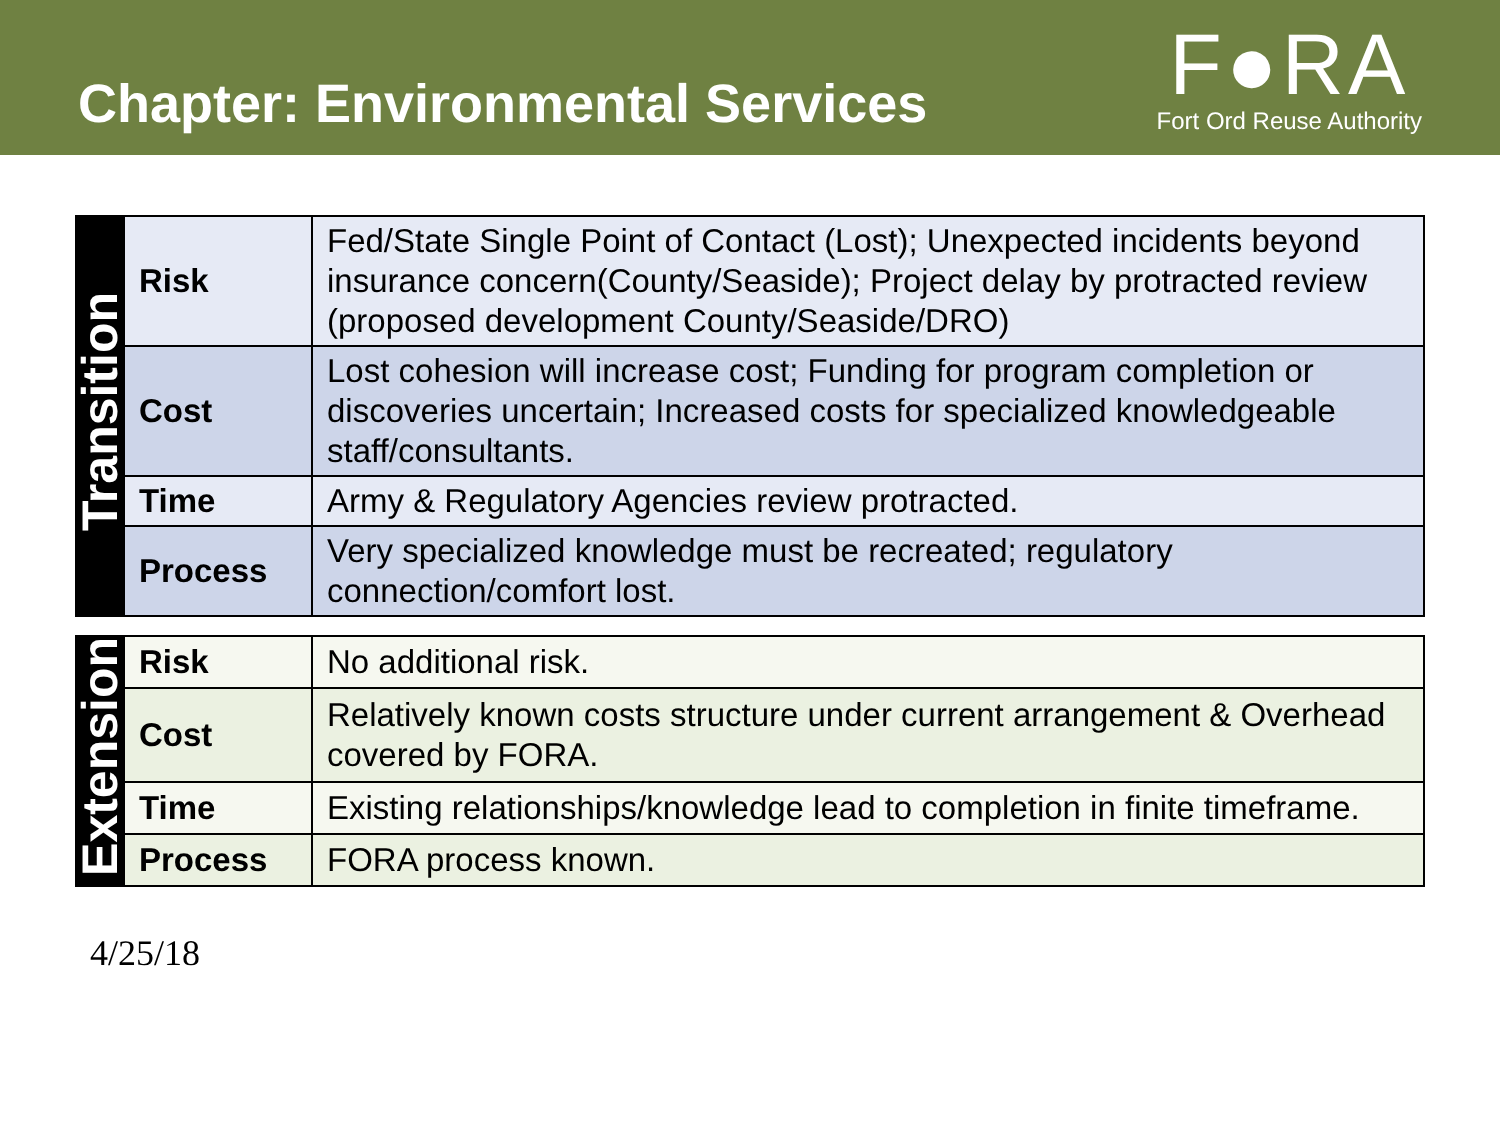Chapter: Environmental Services
F●RA
Fort Ord Reuse Authority
| Transition | Risk | Fed/State Single Point of Contact (Lost); Unexpected incidents beyond insurance concern(County/Seaside); Project delay by protracted review (proposed development County/Seaside/DRO) |
| | Cost | Lost cohesion will increase cost; Funding for program completion or discoveries uncertain; Increased costs for specialized knowledgeable staff/consultants. |
| | Time | Army & Regulatory Agencies review protracted. |
| | Process | Very specialized knowledge must be recreated; regulatory connection/comfort lost. |
| Extension | Risk | No additional risk. |
| | Cost | Relatively known costs structure under current arrangement & Overhead covered by FORA. |
| | Time | Existing relationships/knowledge lead to completion in finite timeframe. |
| | Process | FORA process known. |
4/25/18